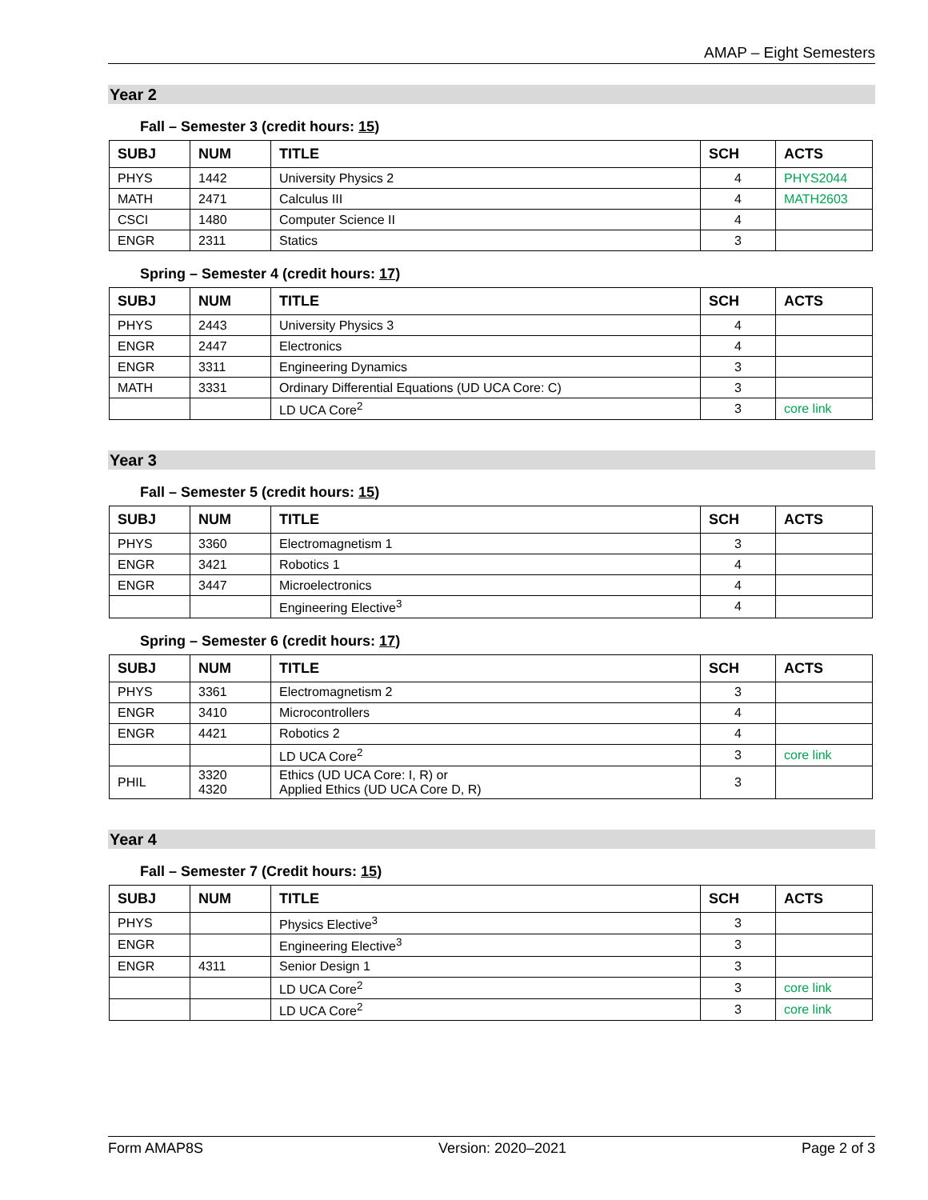AMAP – Eight Semesters
Year 2
Fall – Semester 3 (credit hours: 15)
| SUBJ | NUM | TITLE | SCH | ACTS |
| --- | --- | --- | --- | --- |
| PHYS | 1442 | University Physics 2 | 4 | PHYS2044 |
| MATH | 2471 | Calculus III | 4 | MATH2603 |
| CSCI | 1480 | Computer Science II | 4 | |
| ENGR | 2311 | Statics | 3 | |
Spring – Semester 4 (credit hours: 17)
| SUBJ | NUM | TITLE | SCH | ACTS |
| --- | --- | --- | --- | --- |
| PHYS | 2443 | University Physics 3 | 4 | |
| ENGR | 2447 | Electronics | 4 | |
| ENGR | 3311 | Engineering Dynamics | 3 | |
| MATH | 3331 | Ordinary Differential Equations (UD UCA Core: C) | 3 | |
| | | LD UCA Core<sup>2</sup> | 3 | core link |
Year 3
Fall – Semester 5 (credit hours: 15)
| SUBJ | NUM | TITLE | SCH | ACTS |
| --- | --- | --- | --- | --- |
| PHYS | 3360 | Electromagnetism 1 | 3 | |
| ENGR | 3421 | Robotics 1 | 4 | |
| ENGR | 3447 | Microelectronics | 4 | |
| | | Engineering Elective<sup>3</sup> | 4 | |
Spring – Semester 6 (credit hours: 17)
| SUBJ | NUM | TITLE | SCH | ACTS |
| --- | --- | --- | --- | --- |
| PHYS | 3361 | Electromagnetism 2 | 3 | |
| ENGR | 3410 | Microcontrollers | 4 | |
| ENGR | 4421 | Robotics 2 | 4 | |
| | | LD UCA Core<sup>2</sup> | 3 | core link |
| PHIL | 3320 4320 | Ethics (UD UCA Core: I, R) or Applied Ethics (UD UCA Core D, R) | 3 | |
Year 4
Fall – Semester 7 (Credit hours: 15)
| SUBJ | NUM | TITLE | SCH | ACTS |
| --- | --- | --- | --- | --- |
| PHYS | | Physics Elective<sup>3</sup> | 3 | |
| ENGR | | Engineering Elective<sup>3</sup> | 3 | |
| ENGR | 4311 | Senior Design 1 | 3 | |
| | | LD UCA Core<sup>2</sup> | 3 | core link |
| | | LD UCA Core<sup>2</sup> | 3 | core link |
Form AMAP8S Version: 2020–2021 Page 2 of 3